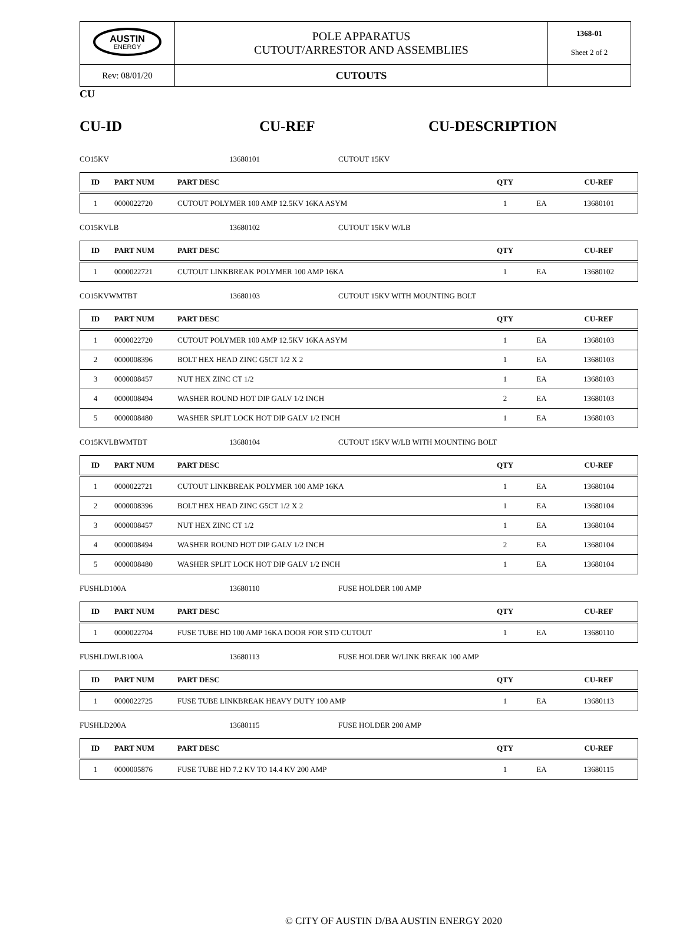| AUSTIN ENERGY | POLE APPARATUS CUTOUT/ARRESTOR AND ASSEMBLIES | 1368-01 Sheet 2 of 2 |
| Rev: 08/01/20 | CUTOUTS | |
CU
CU-ID CU-REF CU-DESCRIPTION
CO15KV 13680101 CUTOUT 15KV
| ID | PART NUM | PART DESC | QTY | | CU-REF |
| --- | --- | --- | --- | --- | --- |
| 1 | 0000022720 | CUTOUT POLYMER 100 AMP 12.5KV 16KA ASYM | 1 | EA | 13680101 |
CO15KVLB 13680102 CUTOUT 15KV W/LB
| ID | PART NUM | PART DESC | QTY | | CU-REF |
| --- | --- | --- | --- | --- | --- |
| 1 | 0000022721 | CUTOUT LINKBREAK POLYMER 100 AMP 16KA | 1 | EA | 13680102 |
CO15KVWMTBT 13680103 CUTOUT 15KV WITH MOUNTING BOLT
| ID | PART NUM | PART DESC | QTY | | CU-REF |
| --- | --- | --- | --- | --- | --- |
| 1 | 0000022720 | CUTOUT POLYMER 100 AMP 12.5KV 16KA ASYM | 1 | EA | 13680103 |
| 2 | 0000008396 | BOLT HEX HEAD ZINC G5CT 1/2 X 2 | 1 | EA | 13680103 |
| 3 | 0000008457 | NUT HEX ZINC CT 1/2 | 1 | EA | 13680103 |
| 4 | 0000008494 | WASHER ROUND HOT DIP GALV 1/2 INCH | 2 | EA | 13680103 |
| 5 | 0000008480 | WASHER SPLIT LOCK HOT DIP GALV 1/2 INCH | 1 | EA | 13680103 |
CO15KVLBWMTBT 13680104 CUTOUT 15KV W/LB WITH MOUNTING BOLT
| ID | PART NUM | PART DESC | QTY | | CU-REF |
| --- | --- | --- | --- | --- | --- |
| 1 | 0000022721 | CUTOUT LINKBREAK POLYMER 100 AMP 16KA | 1 | EA | 13680104 |
| 2 | 0000008396 | BOLT HEX HEAD ZINC G5CT 1/2 X 2 | 1 | EA | 13680104 |
| 3 | 0000008457 | NUT HEX ZINC CT 1/2 | 1 | EA | 13680104 |
| 4 | 0000008494 | WASHER ROUND HOT DIP GALV 1/2 INCH | 2 | EA | 13680104 |
| 5 | 0000008480 | WASHER SPLIT LOCK HOT DIP GALV 1/2 INCH | 1 | EA | 13680104 |
FUSHLD100A 13680110 FUSE HOLDER 100 AMP
| ID | PART NUM | PART DESC | QTY | | CU-REF |
| --- | --- | --- | --- | --- | --- |
| 1 | 0000022704 | FUSE TUBE HD 100 AMP 16KA DOOR FOR STD CUTOUT | 1 | EA | 13680110 |
FUSHLDWLB100A 13680113 FUSE HOLDER W/LINK BREAK 100 AMP
| ID | PART NUM | PART DESC | QTY | | CU-REF |
| --- | --- | --- | --- | --- | --- |
| 1 | 0000022725 | FUSE TUBE LINKBREAK HEAVY DUTY 100 AMP | 1 | EA | 13680113 |
FUSHLD200A 13680115 FUSE HOLDER 200 AMP
| ID | PART NUM | PART DESC | QTY | | CU-REF |
| --- | --- | --- | --- | --- | --- |
| 1 | 0000005876 | FUSE TUBE HD 7.2 KV TO 14.4 KV 200 AMP | 1 | EA | 13680115 |
© CITY OF AUSTIN D/BA AUSTIN ENERGY 2020